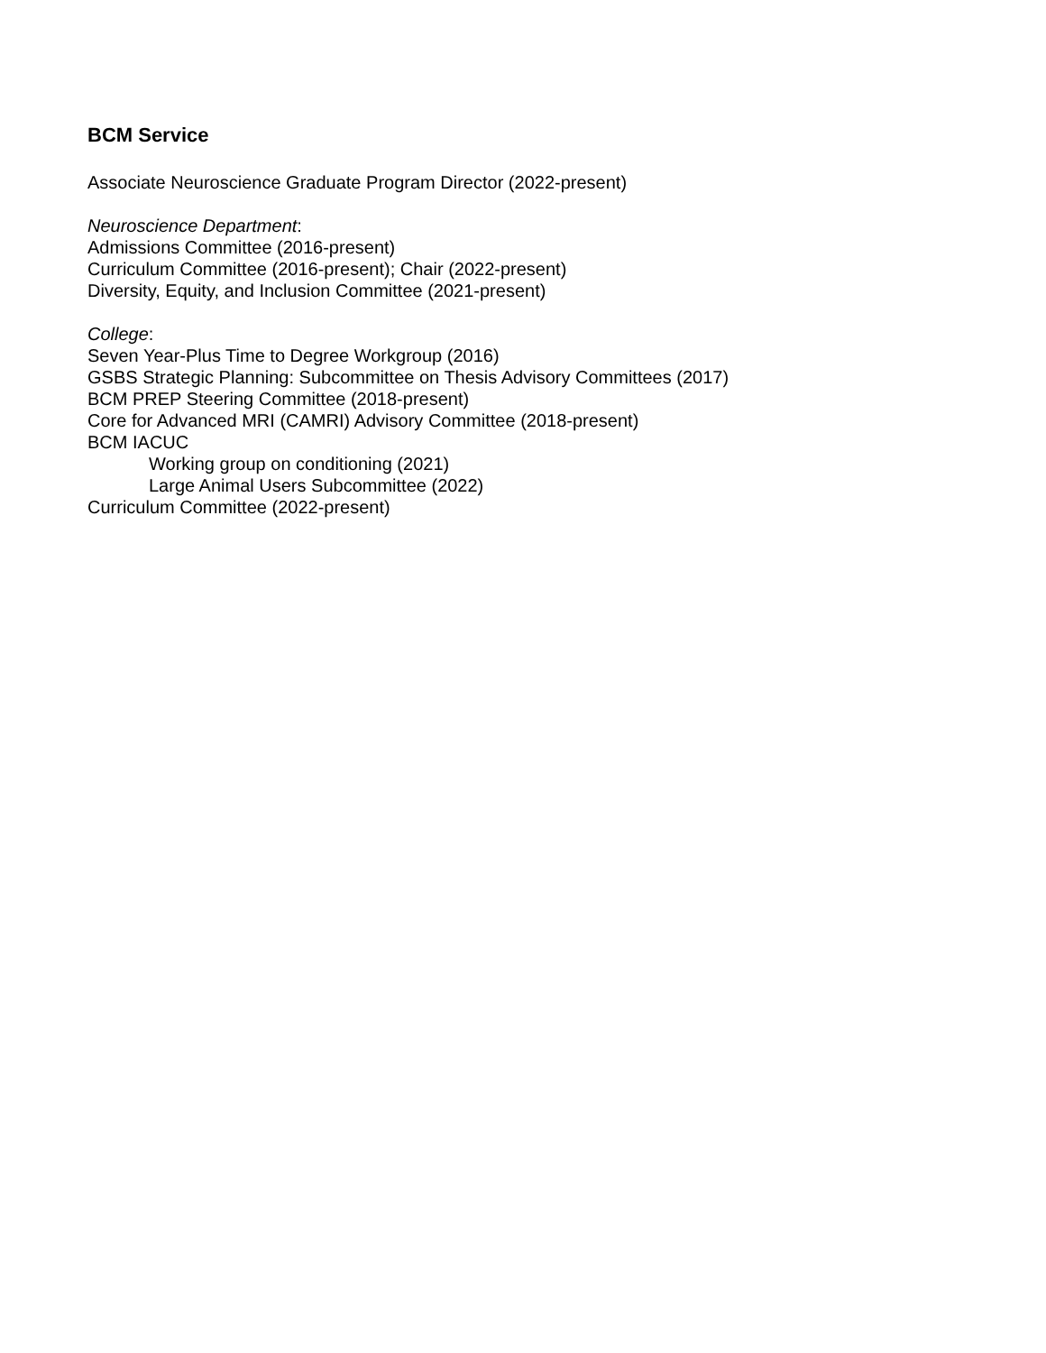BCM Service
Associate Neuroscience Graduate Program Director (2022-present)
Neuroscience Department:
Admissions Committee (2016-present)
Curriculum Committee (2016-present); Chair (2022-present)
Diversity, Equity, and Inclusion Committee (2021-present)
College:
Seven Year-Plus Time to Degree Workgroup (2016)
GSBS Strategic Planning: Subcommittee on Thesis Advisory Committees (2017)
BCM PREP Steering Committee (2018-present)
Core for Advanced MRI (CAMRI) Advisory Committee (2018-present)
BCM IACUC
Working group on conditioning (2021)
Large Animal Users Subcommittee (2022)
Curriculum Committee (2022-present)